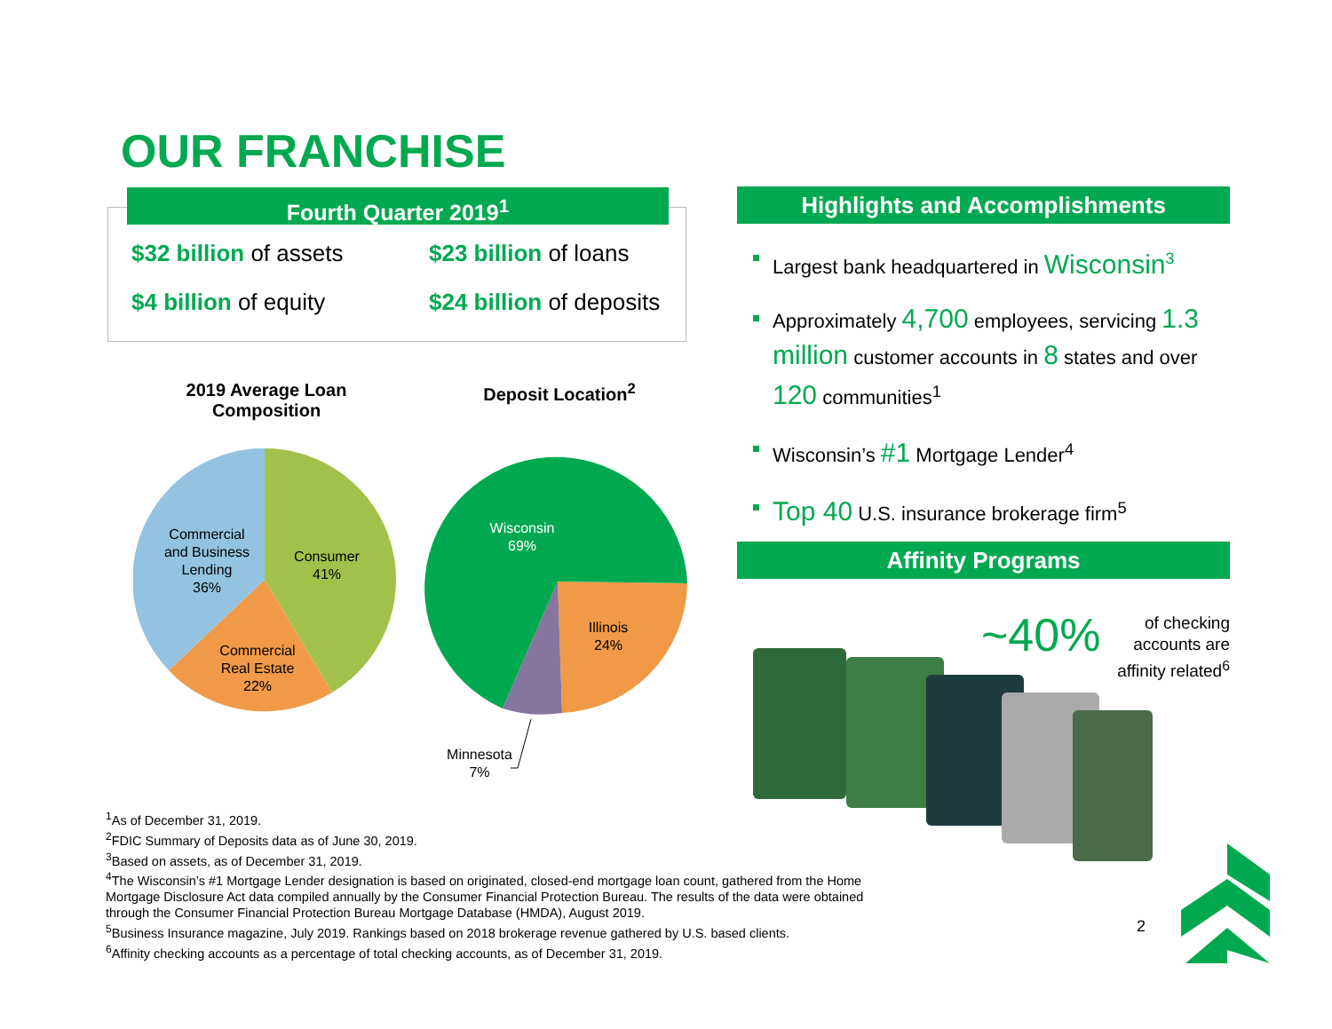OUR FRANCHISE
Fourth Quarter 2019<sup>1</sup>
$32 billion of assets
$23 billion of loans
$4 billion of equity
$24 billion of deposits
2019 Average Loan Composition
Deposit Location<sup>2</sup>
Commercial
and Business
Lending
36%
Consumer
41%
Commercial
Real Estate
22%
Wisconsin
69%
Illinois
24%
Minnesota
7%
Highlights and Accomplishments
Largest bank headquartered in Wisconsin<sup>3</sup>
Approximately 4,700 employees, servicing 1.3 million customer accounts in 8 states and over 120 communities<sup>1</sup>
Wisconsin’s #1 Mortgage Lender<sup>4</sup>
Top 40 U.S. insurance brokerage firm<sup>5</sup>
Affinity Programs
~40%
of checking accounts are affinity related<sup>6</sup>
<sup>1</sup> As of December 31, 2019.
<sup>2</sup> FDIC Summary of Deposits data as of June 30, 2019.
<sup>3</sup> Based on assets, as of December 31, 2019.
<sup>4</sup> The Wisconsin’s #1 Mortgage Lender designation is based on originated, closed-end mortgage loan count, gathered from the Home Mortgage Disclosure Act data compiled annually by the Consumer Financial Protection Bureau. The results of the data were obtained through the Consumer Financial Protection Bureau Mortgage Database (HMDA), August 2019.
<sup>5</sup> Business Insurance magazine, July 2019. Rankings based on 2018 brokerage revenue gathered by U.S. based clients.
<sup>6</sup> Affinity checking accounts as a percentage of total checking accounts, as of December 31, 2019.
2